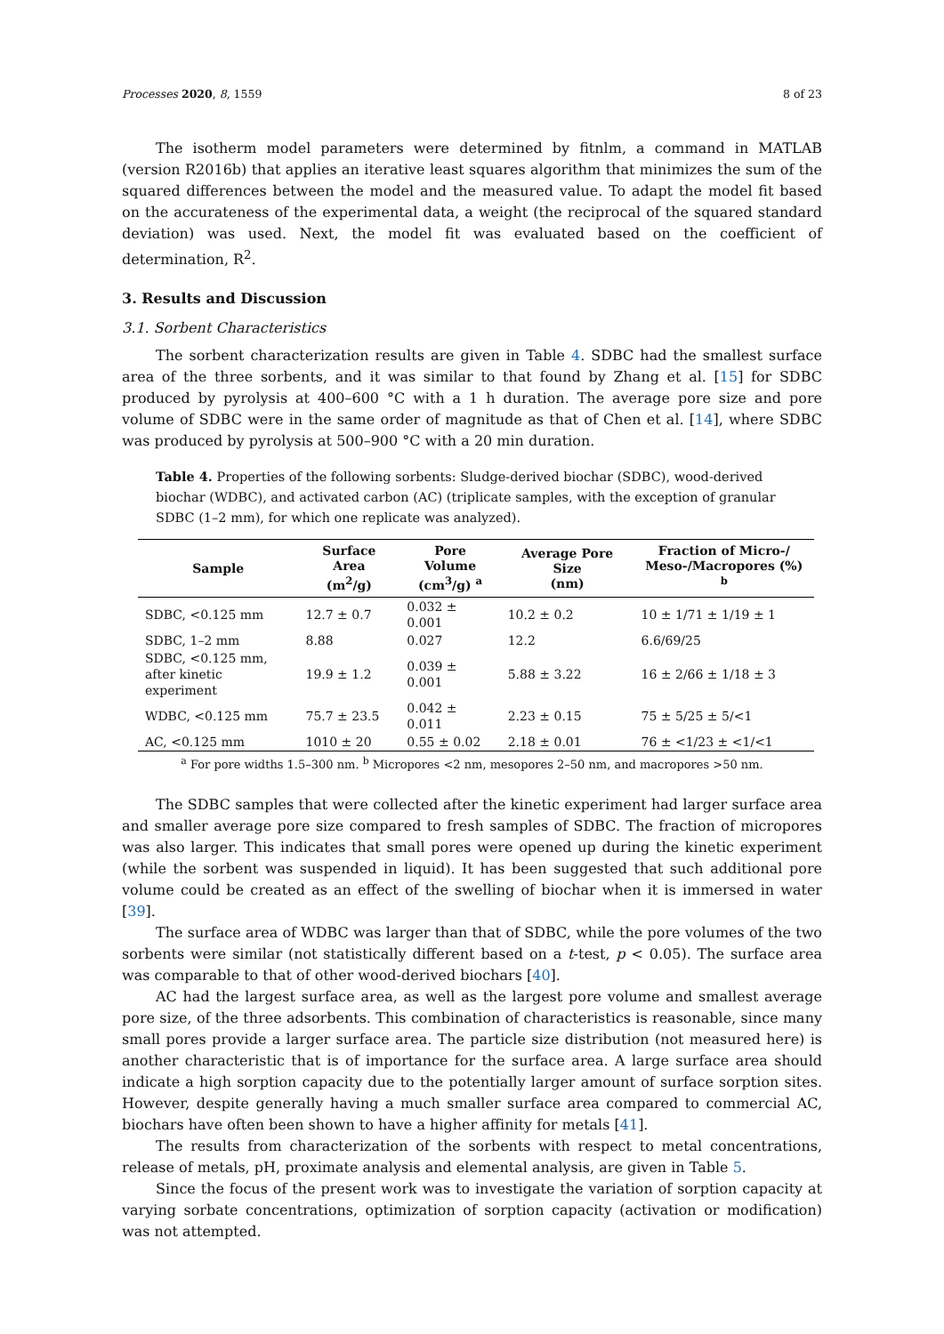Processes 2020, 8, 1559 8 of 23
The isotherm model parameters were determined by fitnlm, a command in MATLAB (version R2016b) that applies an iterative least squares algorithm that minimizes the sum of the squared differences between the model and the measured value. To adapt the model fit based on the accurateness of the experimental data, a weight (the reciprocal of the squared standard deviation) was used. Next, the model fit was evaluated based on the coefficient of determination, R<sup>2</sup>.
3. Results and Discussion
3.1. Sorbent Characteristics
The sorbent characterization results are given in Table 4. SDBC had the smallest surface area of the three sorbents, and it was similar to that found by Zhang et al. [15] for SDBC produced by pyrolysis at 400–600 °C with a 1 h duration. The average pore size and pore volume of SDBC were in the same order of magnitude as that of Chen et al. [14], where SDBC was produced by pyrolysis at 500–900 °C with a 20 min duration.
Table 4. Properties of the following sorbents: Sludge-derived biochar (SDBC), wood-derived biochar (WDBC), and activated carbon (AC) (triplicate samples, with the exception of granular SDBC (1–2 mm), for which one replicate was analyzed).
| Sample | Surface Area (m<sup>2</sup>/g) | Pore Volume (cm<sup>3</sup>/g) <sup>a</sup> | Average Pore Size (nm) | Fraction of Micro-/ Meso-/Macropores (%) <sup>b</sup> |
| --- | --- | --- | --- | --- |
| SDBC, <0.125 mm | 12.7 ± 0.7 | 0.032 ± 0.001 | 10.2 ± 0.2 | 10 ± 1/71 ± 1/19 ± 1 |
| SDBC, 1–2 mm | 8.88 | 0.027 | 12.2 | 6.6/69/25 |
| SDBC, <0.125 mm, after kinetic experiment | 19.9 ± 1.2 | 0.039 ± 0.001 | 5.88 ± 3.22 | 16 ± 2/66 ± 1/18 ± 3 |
| WDBC, <0.125 mm | 75.7 ± 23.5 | 0.042 ± 0.011 | 2.23 ± 0.15 | 75 ± 5/25 ± 5/<1 |
| AC, <0.125 mm | 1010 ± 20 | 0.55 ± 0.02 | 2.18 ± 0.01 | 76 ± <1/23 ± <1/<1 |
<sup>a</sup> For pore widths 1.5–300 nm. <sup>b</sup> Micropores <2 nm, mesopores 2–50 nm, and macropores >50 nm.
The SDBC samples that were collected after the kinetic experiment had larger surface area and smaller average pore size compared to fresh samples of SDBC. The fraction of micropores was also larger. This indicates that small pores were opened up during the kinetic experiment (while the sorbent was suspended in liquid). It has been suggested that such additional pore volume could be created as an effect of the swelling of biochar when it is immersed in water [39].
The surface area of WDBC was larger than that of SDBC, while the pore volumes of the two sorbents were similar (not statistically different based on a t-test, p < 0.05). The surface area was comparable to that of other wood-derived biochars [40].
AC had the largest surface area, as well as the largest pore volume and smallest average pore size, of the three adsorbents. This combination of characteristics is reasonable, since many small pores provide a larger surface area. The particle size distribution (not measured here) is another characteristic that is of importance for the surface area. A large surface area should indicate a high sorption capacity due to the potentially larger amount of surface sorption sites. However, despite generally having a much smaller surface area compared to commercial AC, biochars have often been shown to have a higher affinity for metals [41].
The results from characterization of the sorbents with respect to metal concentrations, release of metals, pH, proximate analysis and elemental analysis, are given in Table 5.
Since the focus of the present work was to investigate the variation of sorption capacity at varying sorbate concentrations, optimization of sorption capacity (activation or modification) was not attempted.